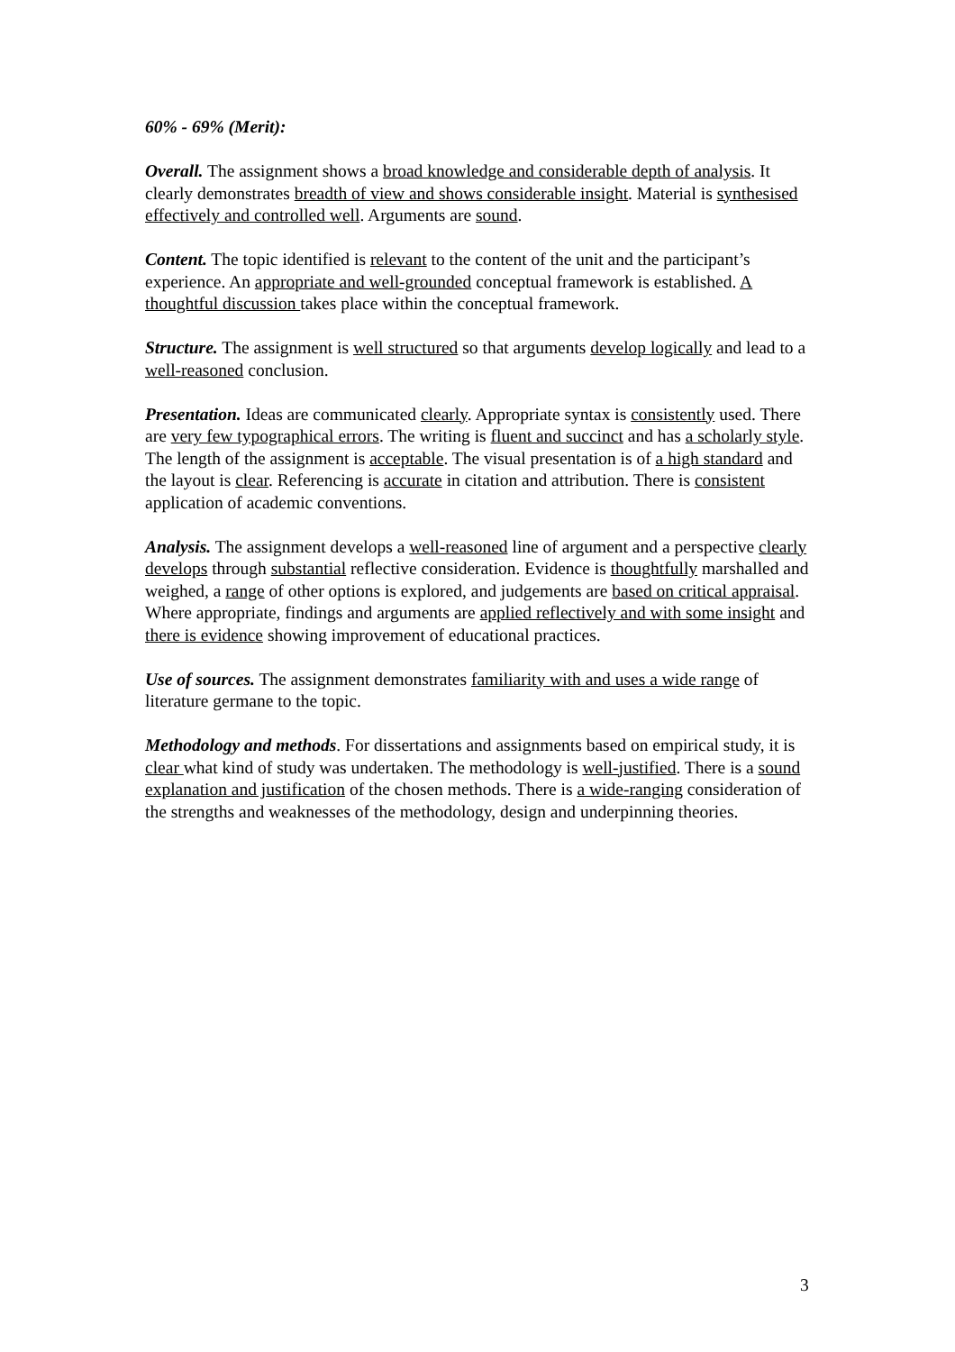60% - 69% (Merit):
Overall. The assignment shows a broad knowledge and considerable depth of analysis. It clearly demonstrates breadth of view and shows considerable insight. Material is synthesised effectively and controlled well. Arguments are sound.
Content. The topic identified is relevant to the content of the unit and the participant’s experience. An appropriate and well-grounded conceptual framework is established. A thoughtful discussion takes place within the conceptual framework.
Structure. The assignment is well structured so that arguments develop logically and lead to a well-reasoned conclusion.
Presentation. Ideas are communicated clearly. Appropriate syntax is consistently used. There are very few typographical errors. The writing is fluent and succinct and has a scholarly style. The length of the assignment is acceptable. The visual presentation is of a high standard and the layout is clear. Referencing is accurate in citation and attribution. There is consistent application of academic conventions.
Analysis. The assignment develops a well-reasoned line of argument and a perspective clearly develops through substantial reflective consideration. Evidence is thoughtfully marshalled and weighed, a range of other options is explored, and judgements are based on critical appraisal. Where appropriate, findings and arguments are applied reflectively and with some insight and there is evidence showing improvement of educational practices.
Use of sources. The assignment demonstrates familiarity with and uses a wide range of literature germane to the topic.
Methodology and methods. For dissertations and assignments based on empirical study, it is clear what kind of study was undertaken. The methodology is well-justified. There is a sound explanation and justification of the chosen methods. There is a wide-ranging consideration of the strengths and weaknesses of the methodology, design and underpinning theories.
3